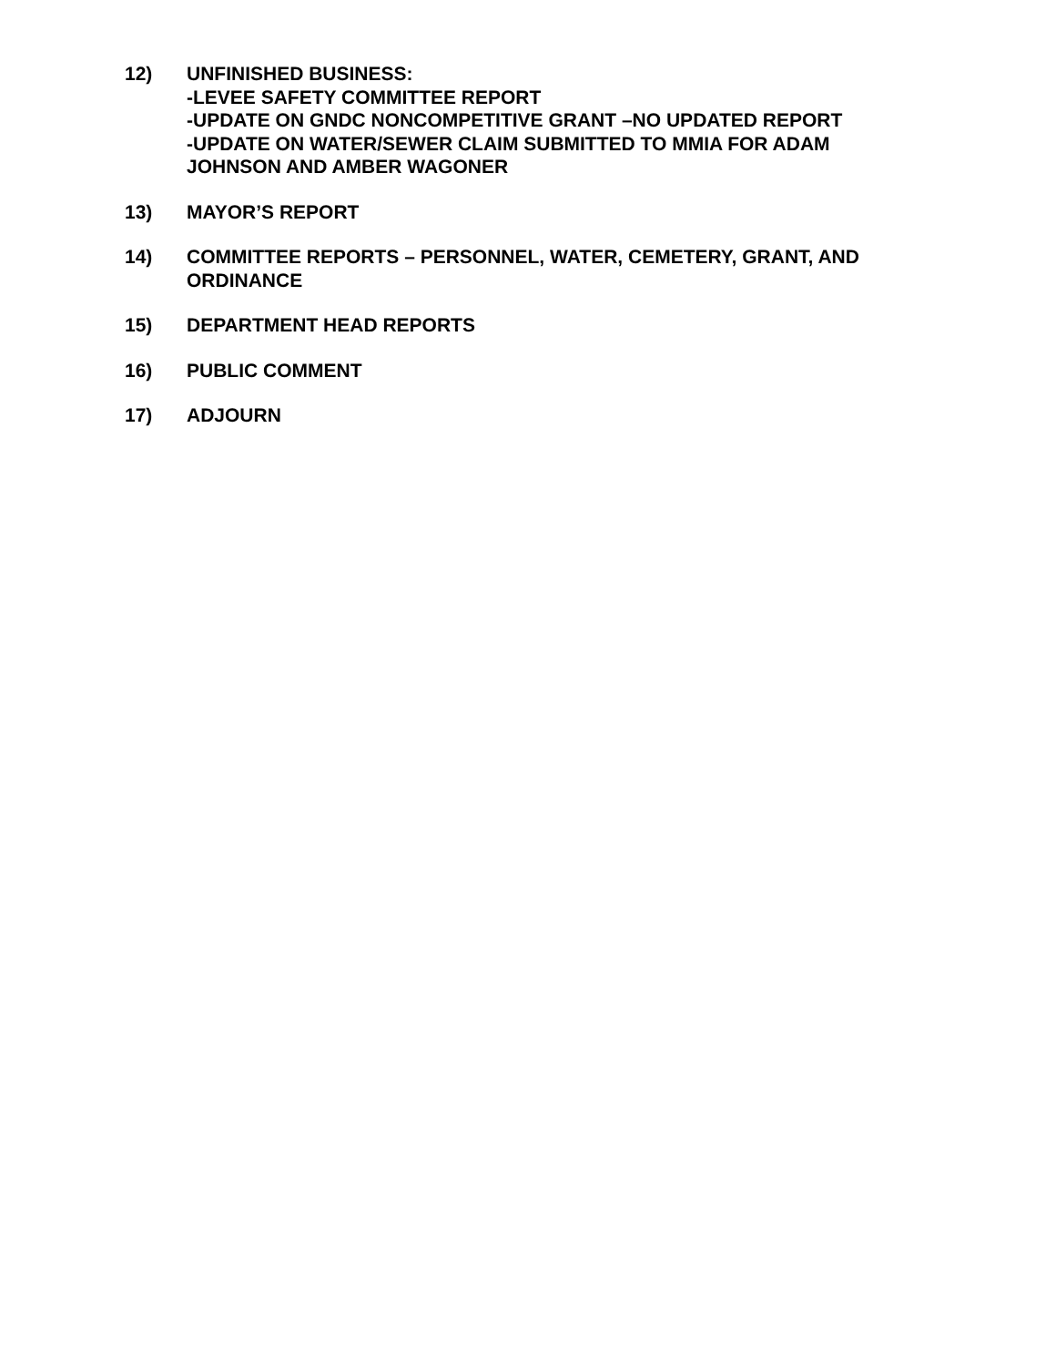12) UNFINISHED BUSINESS:
-LEVEE SAFETY COMMITTEE REPORT
-UPDATE ON GNDC NONCOMPETITIVE GRANT –NO UPDATED REPORT
-UPDATE ON WATER/SEWER CLAIM SUBMITTED TO MMIA FOR ADAM JOHNSON AND AMBER WAGONER
13) MAYOR’S REPORT
14) COMMITTEE REPORTS – PERSONNEL, WATER, CEMETERY, GRANT, AND ORDINANCE
15) DEPARTMENT HEAD REPORTS
16) PUBLIC COMMENT
17) ADJOURN